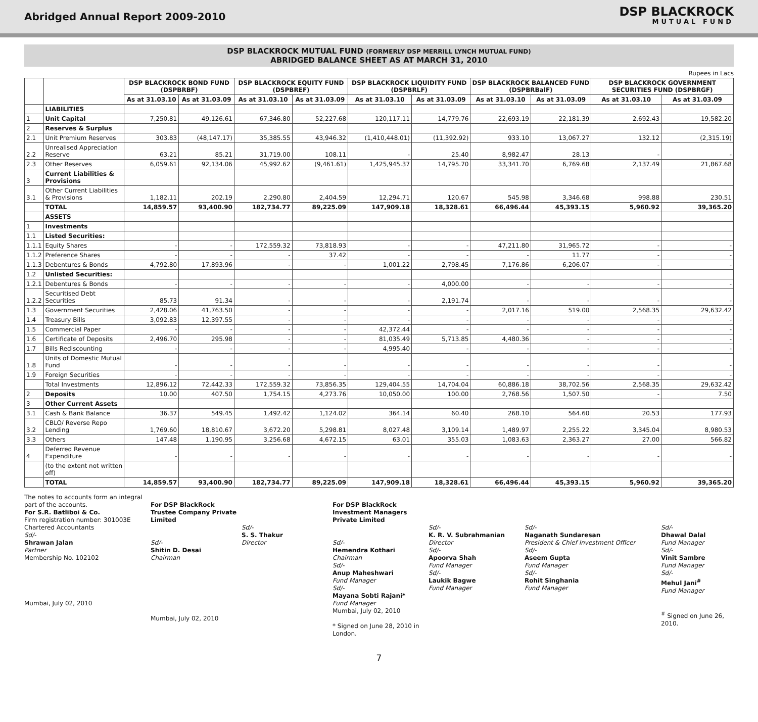Abridged Annual Report 2009-2010
DSP BLACKROCK
MUTUAL FUND
DSP BLACKROCK MUTUAL FUND (FORMERLY DSP MERRILL LYNCH MUTUAL FUND)
ABRIDGED BALANCE SHEET AS AT MARCH 31, 2010
Rupees in Lacs
| | | DSP BLACKROCK BOND FUND (DSPBRBF) | | DSP BLACKROCK EQUITY FUND (DSPBREF) | | DSP BLACKROCK LIQUIDITY FUND (DSPBRLF) | | DSP BLACKROCK BALANCED FUND (DSPBRBalF) | | DSP BLACKROCK GOVERNMENT SECURITIES FUND (DSPBRGF) | |
| --- | --- | --- | --- | --- | --- | --- | --- | --- | --- | --- | --- |
| | | As at 31.03.10 | As at 31.03.09 | As at 31.03.10 | As at 31.03.09 | As at 31.03.10 | As at 31.03.09 | As at 31.03.10 | As at 31.03.09 | As at 31.03.10 | As at 31.03.09 |
| | LIABILITIES | | | | | | | | | | |
| 1 | Unit Capital | 7,250.81 | 49,126.61 | 67,346.80 | 52,227.68 | 120,117.11 | 14,779.76 | 22,693.19 | 22,181.39 | 2,692.43 | 19,582.20 |
| 2 | Reserves & Surplus | | | | | | | | | | |
| 2.1 | Unit Premium Reserves | 303.83 | (48,147.17) | 35,385.55 | 43,946.32 | (1,410,448.01) | (11,392.92) | 933.10 | 13,067.27 | 132.12 | (2,315.19) |
| 2.2 | Unrealised Appreciation Reserve | 63.21 | 85.21 | 31,719.00 | 108.11 | - | 25.40 | 8,982.47 | 28.13 | - | - |
| 2.3 | Other Reserves | 6,059.61 | 92,134.06 | 45,992.62 | (9,461.61) | 1,425,945.37 | 14,795.70 | 33,341.70 | 6,769.68 | 2,137.49 | 21,867.68 |
| 3 | Current Liabilities & Provisions | | | | | | | | | | |
| 3.1 | Other Current Liabilities & Provisions | 1,182.11 | 202.19 | 2,290.80 | 2,404.59 | 12,294.71 | 120.67 | 545.98 | 3,346.68 | 998.88 | 230.51 |
| | TOTAL | 14,859.57 | 93,400.90 | 182,734.77 | 89,225.09 | 147,909.18 | 18,328.61 | 66,496.44 | 45,393.15 | 5,960.92 | 39,365.20 |
| | ASSETS | | | | | | | | | | |
| 1 | Investments | | | | | | | | | | |
| 1.1 | Listed Securities: | | | | | | | | | | |
| 1.1.1 | Equity Shares | - | - | 172,559.32 | 73,818.93 | - | - | 47,211.80 | 31,965.72 | - | - |
| 1.1.2 | Preference Shares | - | - | - | 37.42 | - | - | - | 11.77 | - | - |
| 1.1.3 | Debentures & Bonds | 4,792.80 | 17,893.96 | - | - | 1,001.22 | 2,798.45 | 7,176.86 | 6,206.07 | - | - |
| 1.2 | Unlisted Securities: | | | | | | | | | | |
| 1.2.1 | Debentures & Bonds | - | - | - | - | - | 4,000.00 | - | - | - | - |
| 1.2.2 | Securitised Debt Securities | 85.73 | 91.34 | - | - | - | 2,191.74 | - | - | - | - |
| 1.3 | Government Securities | 2,428.06 | 41,763.50 | - | - | - | - | 2,017.16 | 519.00 | 2,568.35 | 29,632.42 |
| 1.4 | Treasury Bills | 3,092.83 | 12,397.55 | - | - | - | - | - | - | - | - |
| 1.5 | Commercial Paper | - | - | - | - | 42,372.44 | - | - | - | - | - |
| 1.6 | Certificate of Deposits | 2,496.70 | 295.98 | - | - | 81,035.49 | 5,713.85 | 4,480.36 | - | - | - |
| 1.7 | Bills Rediscounting | - | - | - | - | 4,995.40 | - | - | - | - | - |
| 1.8 | Units of Domestic Mutual Fund | - | - | - | - | - | - | - | - | - | - |
| 1.9 | Foreign Securities | - | - | - | - | - | - | - | - | - | - |
| | Total Investments | 12,896.12 | 72,442.33 | 172,559.32 | 73,856.35 | 129,404.55 | 14,704.04 | 60,886.18 | 38,702.56 | 2,568.35 | 29,632.42 |
| 2 | Deposits | 10.00 | 407.50 | 1,754.15 | 4,273.76 | 10,050.00 | 100.00 | 2,768.56 | 1,507.50 | - | 7.50 |
| 3 | Other Current Assets | | | | | | | | | | |
| 3.1 | Cash & Bank Balance | 36.37 | 549.45 | 1,492.42 | 1,124.02 | 364.14 | 60.40 | 268.10 | 564.60 | 20.53 | 177.93 |
| 3.2 | CBLO/ Reverse Repo Lending | 1,769.60 | 18,810.67 | 3,672.20 | 5,298.81 | 8,027.48 | 3,109.14 | 1,489.97 | 2,255.22 | 3,345.04 | 8,980.53 |
| 3.3 | Others | 147.48 | 1,190.95 | 3,256.68 | 4,672.15 | 63.01 | 355.03 | 1,083.63 | 2,363.27 | 27.00 | 566.82 |
| 4 | Deferred Revenue Expenditure | - | - | - | - | - | - | - | - | - | - |
| | (to the extent not written off) | | | | | | | | | | |
| | TOTAL | 14,859.57 | 93,400.90 | 182,734.77 | 89,225.09 | 147,909.18 | 18,328.61 | 66,496.44 | 45,393.15 | 5,960.92 | 39,365.20 |
The notes to accounts form an integral part of the accounts.
For S.R. Batliboi & Co.
Firm registration number: 301003E
Chartered Accountants
Sd/-
Shrawan Jalan
Partner
Membership No. 102102
Mumbai, July 02, 2010
For DSP BlackRock Trustee Company Private Limited
Sd/-
Shitin D. Desai
Chairman
Mumbai, July 02, 2010
Sd/-
S. S. Thakur
Director
For DSP BlackRock Investment Managers Private Limited
Sd/-
Hemendra Kothari
Chairman
Sd/-
Anup Maheshwari
Fund Manager
Sd/-
Mayana Sobti Rajani*
Fund Manager
Mumbai, July 02, 2010
* Signed on June 28, 2010 in London.
Sd/-
K. R. V. Subrahmanian
Director
Sd/-
Apoorva Shah
Fund Manager
Sd/-
Laukik Bagwe
Fund Manager
Sd/-
Naganath Sundaresan
President & Chief Investment Officer
Sd/-
Aseem Gupta
Fund Manager
Sd/-
Rohit Singhania
Fund Manager
Sd/-
Dhawal Dalal
Fund Manager
Sd/-
Vinit Sambre
Fund Manager
Sd/-
Mehul Jani<sup>#</sup>
Fund Manager
<sup>#</sup> Signed on June 26, 2010.
7